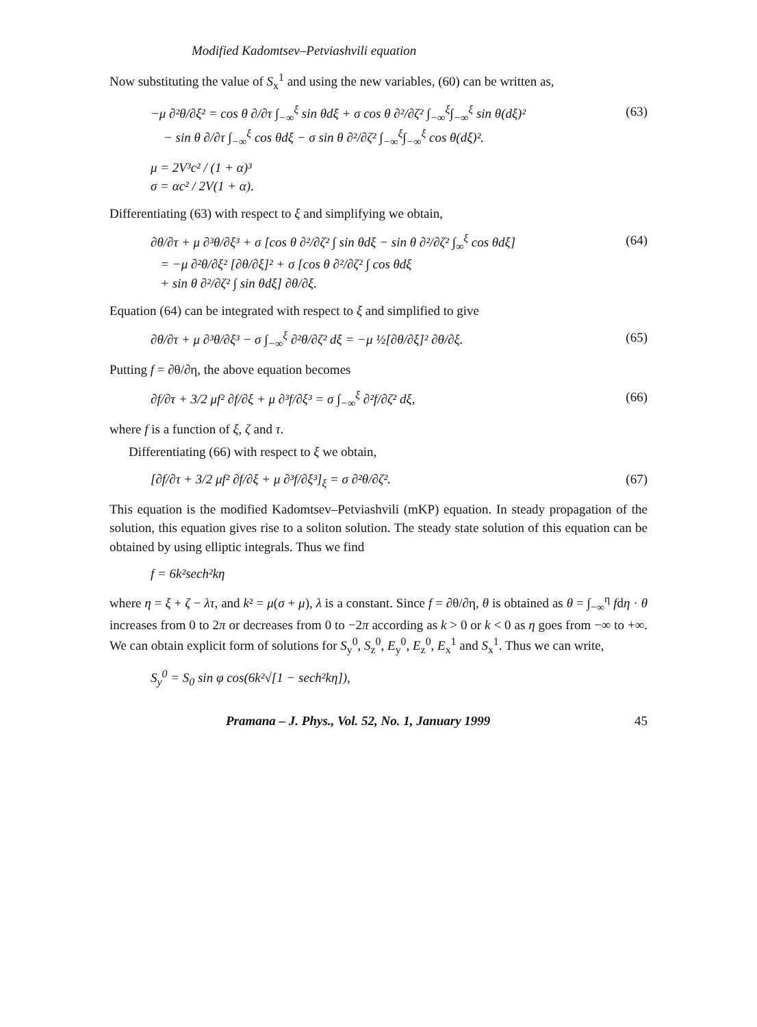Modified Kadomtsev–Petviashvili equation
Now substituting the value of S<sub>x</sub><sup>1</sup> and using the new variables, (60) can be written as,
−μ ∂²θ/∂ξ² = cos θ ∂/∂τ ∫<sub>−∞</sub><sup>ξ</sup> sin θdξ + σ cos θ ∂²/∂ζ² ∫<sub>−∞</sub><sup>ξ</sup>∫<sub>−∞</sub><sup>ξ</sup> sin θ(dξ)²
− sin θ ∂/∂τ ∫<sub>−∞</sub><sup>ξ</sup> cos θdξ − σ sin θ ∂²/∂ζ² ∫<sub>−∞</sub><sup>ξ</sup>∫<sub>−∞</sub><sup>ξ</sup> cos θ(dξ)².
(63)
μ = 2V³c² / (1 + α)³
σ = αc² / 2V(1 + α).
Differentiating (63) with respect to ξ and simplifying we obtain,
∂θ/∂τ + μ ∂³θ/∂ξ³ + σ [cos θ ∂²/∂ζ² ∫ sin θdξ − sin θ ∂²/∂ζ² ∫<sub>∞</sub><sup>ξ</sup> cos θdξ]
= −μ ∂²θ/∂ξ² [∂θ/∂ξ]² + σ [cos θ ∂²/∂ζ² ∫ cos θdξ
+ sin θ ∂²/∂ζ² ∫ sin θdξ] ∂θ/∂ξ.
(64)
Equation (64) can be integrated with respect to ξ and simplified to give
∂θ/∂τ + μ ∂³θ/∂ξ³ − σ ∫<sub>−∞</sub><sup>ξ</sup> ∂²θ/∂ζ² dξ = −μ ½[∂θ/∂ξ]² ∂θ/∂ξ.
(65)
Putting f = ∂θ/∂η, the above equation becomes
∂f/∂τ + 3/2 μf² ∂f/∂ξ + μ ∂³f/∂ξ³ = σ ∫<sub>−∞</sub><sup>ξ</sup> ∂²f/∂ζ² dξ,
(66)
where f is a function of ξ, ζ and τ.
Differentiating (66) with respect to ξ we obtain,
[∂f/∂τ + 3/2 μf² ∂f/∂ξ + μ ∂³f/∂ξ³]<sub>ξ</sub> = σ ∂²θ/∂ζ².
(67)
This equation is the modified Kadomtsev–Petviashvili (mKP) equation. In steady propagation of the solution, this equation gives rise to a soliton solution. The steady state solution of this equation can be obtained by using elliptic integrals. Thus we find
f = 6k²sech²kη
where η = ξ + ζ − λτ, and k² = μ(σ + μ), λ is a constant. Since f = ∂θ/∂η, θ is obtained as θ = ∫<sub>−∞</sub><sup>η</sup> fdη · θ increases from 0 to 2π or decreases from 0 to −2π according as k > 0 or k < 0 as η goes from −∞ to +∞. We can obtain explicit form of solutions for S<sub>y</sub><sup>0</sup>, S<sub>z</sub><sup>0</sup>, E<sub>y</sub><sup>0</sup>, E<sub>z</sub><sup>0</sup>, E<sub>x</sub><sup>1</sup> and S<sub>x</sub><sup>1</sup>. Thus we can write,
S<sub>y</sub><sup>0</sup> = S<sub>0</sub> sin φ cos(6k²√[1 − sech²kη]),
Pramana – J. Phys., Vol. 52, No. 1, January 1999 45